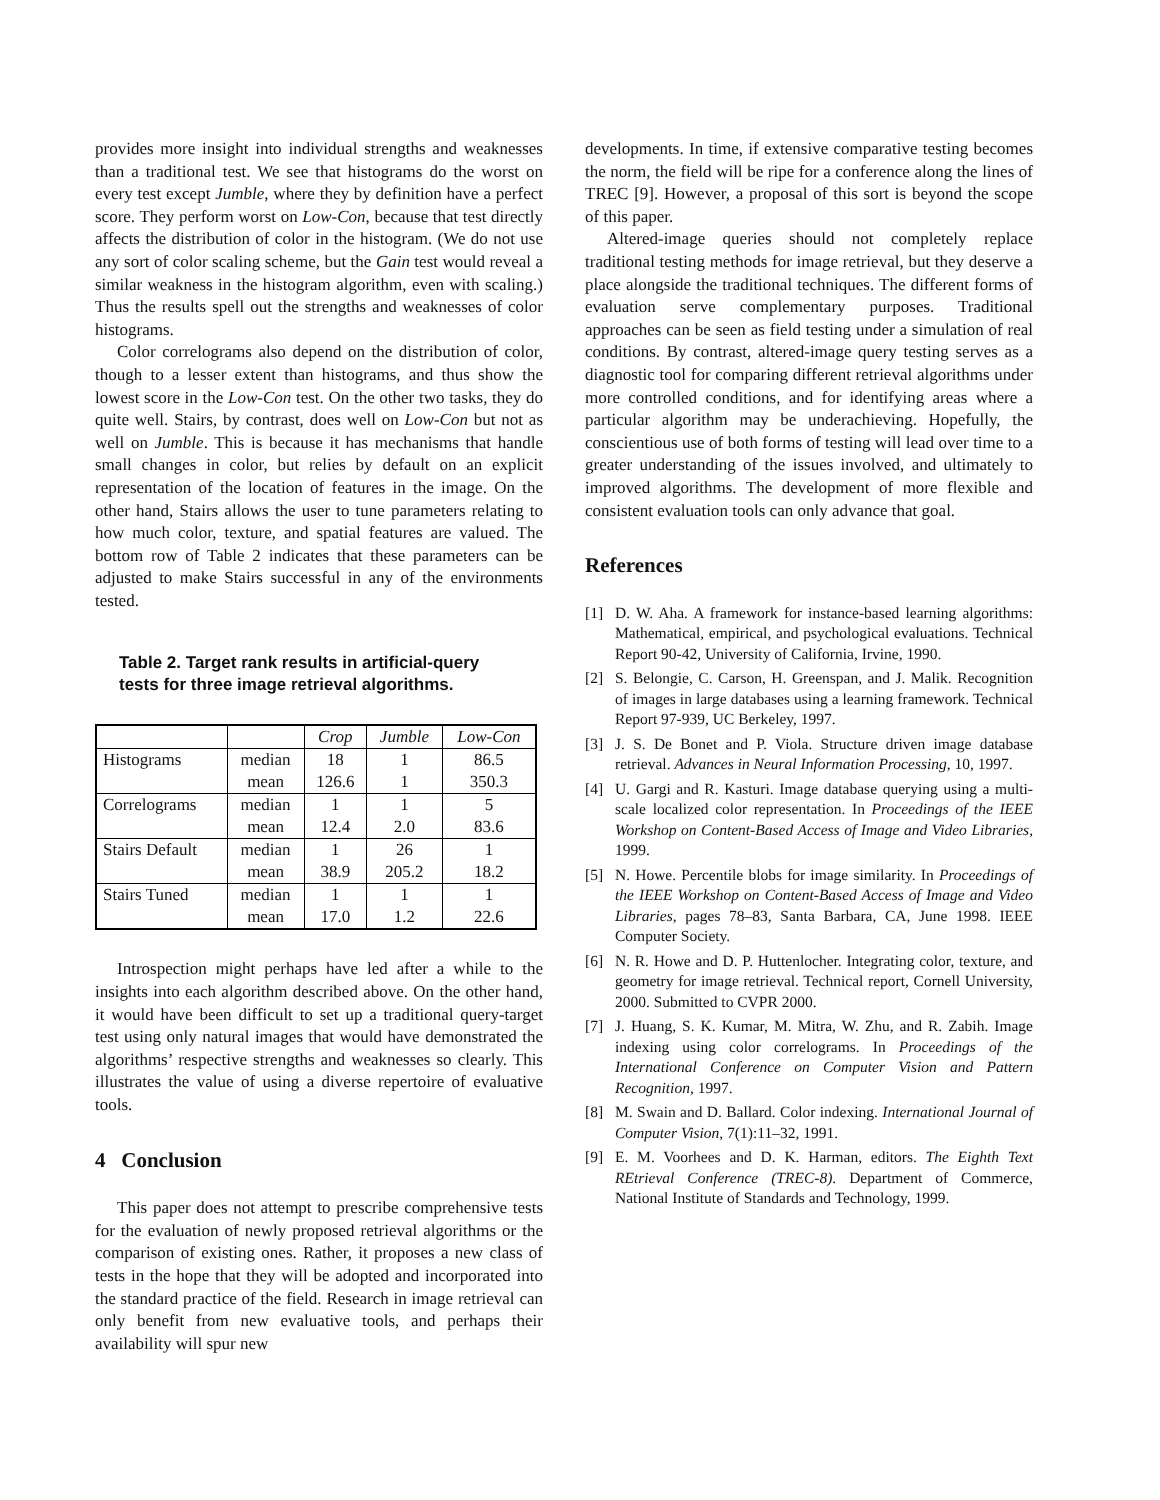provides more insight into individual strengths and weaknesses than a traditional test. We see that histograms do the worst on every test except Jumble, where they by definition have a perfect score. They perform worst on Low-Con, because that test directly affects the distribution of color in the histogram. (We do not use any sort of color scaling scheme, but the Gain test would reveal a similar weakness in the histogram algorithm, even with scaling.) Thus the results spell out the strengths and weaknesses of color histograms.
Color correlograms also depend on the distribution of color, though to a lesser extent than histograms, and thus show the lowest score in the Low-Con test. On the other two tasks, they do quite well. Stairs, by contrast, does well on Low-Con but not as well on Jumble. This is because it has mechanisms that handle small changes in color, but relies by default on an explicit representation of the location of features in the image. On the other hand, Stairs allows the user to tune parameters relating to how much color, texture, and spatial features are valued. The bottom row of Table 2 indicates that these parameters can be adjusted to make Stairs successful in any of the environments tested.
Table 2. Target rank results in artificial-query tests for three image retrieval algorithms.
| | | Crop | Jumble | Low-Con |
| Histograms | median | 18 | 1 | 86.5 |
| | mean | 126.6 | 1 | 350.3 |
| Correlograms | median | 1 | 1 | 5 |
| | mean | 12.4 | 2.0 | 83.6 |
| Stairs Default | median | 1 | 26 | 1 |
| | mean | 38.9 | 205.2 | 18.2 |
| Stairs Tuned | median | 1 | 1 | 1 |
| | mean | 17.0 | 1.2 | 22.6 |
Introspection might perhaps have led after a while to the insights into each algorithm described above. On the other hand, it would have been difficult to set up a traditional query-target test using only natural images that would have demonstrated the algorithms’ respective strengths and weaknesses so clearly. This illustrates the value of using a diverse repertoire of evaluative tools.
4 Conclusion
This paper does not attempt to prescribe comprehensive tests for the evaluation of newly proposed retrieval algorithms or the comparison of existing ones. Rather, it proposes a new class of tests in the hope that they will be adopted and incorporated into the standard practice of the field. Research in image retrieval can only benefit from new evaluative tools, and perhaps their availability will spur new
developments. In time, if extensive comparative testing becomes the norm, the field will be ripe for a conference along the lines of TREC [9]. However, a proposal of this sort is beyond the scope of this paper.
Altered-image queries should not completely replace traditional testing methods for image retrieval, but they deserve a place alongside the traditional techniques. The different forms of evaluation serve complementary purposes. Traditional approaches can be seen as field testing under a simulation of real conditions. By contrast, altered-image query testing serves as a diagnostic tool for comparing different retrieval algorithms under more controlled conditions, and for identifying areas where a particular algorithm may be underachieving. Hopefully, the conscientious use of both forms of testing will lead over time to a greater understanding of the issues involved, and ultimately to improved algorithms. The development of more flexible and consistent evaluation tools can only advance that goal.
References
[1] D. W. Aha. A framework for instance-based learning algorithms: Mathematical, empirical, and psychological evaluations. Technical Report 90-42, University of California, Irvine, 1990.
[2] S. Belongie, C. Carson, H. Greenspan, and J. Malik. Recognition of images in large databases using a learning framework. Technical Report 97-939, UC Berkeley, 1997.
[3] J. S. De Bonet and P. Viola. Structure driven image database retrieval. Advances in Neural Information Processing, 10, 1997.
[4] U. Gargi and R. Kasturi. Image database querying using a multi-scale localized color representation. In Proceedings of the IEEE Workshop on Content-Based Access of Image and Video Libraries, 1999.
[5] N. Howe. Percentile blobs for image similarity. In Proceedings of the IEEE Workshop on Content-Based Access of Image and Video Libraries, pages 78–83, Santa Barbara, CA, June 1998. IEEE Computer Society.
[6] N. R. Howe and D. P. Huttenlocher. Integrating color, texture, and geometry for image retrieval. Technical report, Cornell University, 2000. Submitted to CVPR 2000.
[7] J. Huang, S. K. Kumar, M. Mitra, W. Zhu, and R. Zabih. Image indexing using color correlograms. In Proceedings of the International Conference on Computer Vision and Pattern Recognition, 1997.
[8] M. Swain and D. Ballard. Color indexing. International Journal of Computer Vision, 7(1):11–32, 1991.
[9] E. M. Voorhees and D. K. Harman, editors. The Eighth Text REtrieval Conference (TREC-8). Department of Commerce, National Institute of Standards and Technology, 1999.